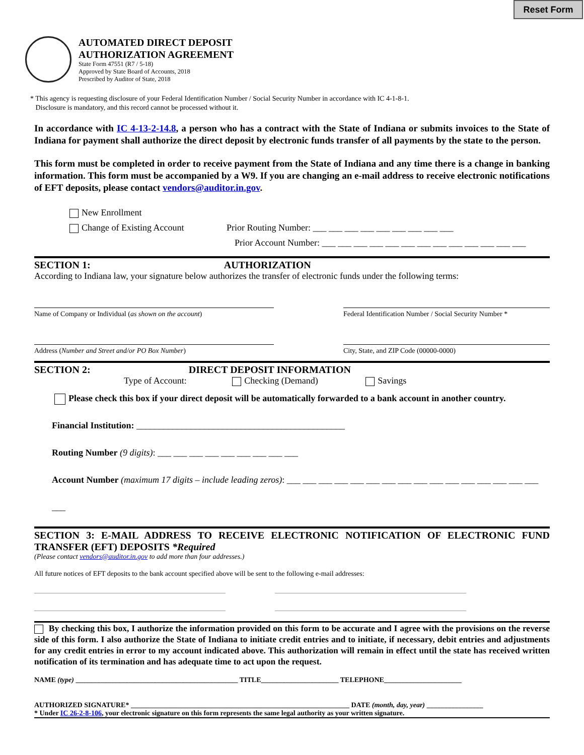Reset Form
AUTOMATED DIRECT DEPOSIT
AUTHORIZATION AGREEMENT
State Form 47551 (R7 / 5-18)
Approved by State Board of Accounts, 2018
Prescribed by Auditor of State, 2018
* This agency is requesting disclosure of your Federal Identification Number / Social Security Number in accordance with IC 4-1-8-1.
Disclosure is mandatory, and this record cannot be processed without it.
In accordance with IC 4-13-2-14.8, a person who has a contract with the State of Indiana or submits invoices to the State of Indiana for payment shall authorize the direct deposit by electronic funds transfer of all payments by the state to the person.
This form must be completed in order to receive payment from the State of Indiana and any time there is a change in banking information. This form must be accompanied by a W9. If you are changing an e-mail address to receive electronic notifications of EFT deposits, please contact vendors@auditor.in.gov.
New Enrollment
Change of Existing Account Prior Routing Number: ___ ___ ___ ___ ___ ___ ___ ___ ___
Prior Account Number: ___ ___ ___ ___ ___ ___ ___ ___ ___ ___ ___ ___ ___
SECTION 1: AUTHORIZATION
According to Indiana law, your signature below authorizes the transfer of electronic funds under the following terms:
Name of Company or Individual (as shown on the account) Federal Identification Number / Social Security Number *
Address (Number and Street and/or PO Box Number) City, State, and ZIP Code (00000-0000)
SECTION 2: DIRECT DEPOSIT INFORMATION
Type of Account: Checking (Demand) Savings
Please check this box if your direct deposit will be automatically forwarded to a bank account in another country.
Financial Institution: ______________________________________________
Routing Number (9 digits): ___ ___ ___ ___ ___ ___ ___ ___ ___
Account Number (maximum 17 digits – include leading zeros): ___ ___ ___ ___ ___ ___ ___ ___ ___ ___ ___ ___ ___ ___ ___ ___ ___
SECTION 3: E-MAIL ADDRESS TO RECEIVE ELECTRONIC NOTIFICATION OF ELECTRONIC FUND TRANSFER (EFT) DEPOSITS *Required
(Please contact vendors@auditor.in.gov to add more than four addresses.)
All future notices of EFT deposits to the bank account specified above will be sent to the following e-mail addresses:
By checking this box, I authorize the information provided on this form to be accurate and I agree with the provisions on the reverse side of this form. I also authorize the State of Indiana to initiate credit entries and to initiate, if necessary, debit entries and adjustments for any credit entries in error to my account indicated above. This authorization will remain in effect until the state has received written notification of its termination and has adequate time to act upon the request.
NAME (type) ______________________________________________ TITLE______________________ TELEPHONE______________________
AUTHORIZED SIGNATURE* ______________________________________________________________ DATE (month, day, year) ________________
* Under IC 26-2-8-106, your electronic signature on this form represents the same legal authority as your written signature.